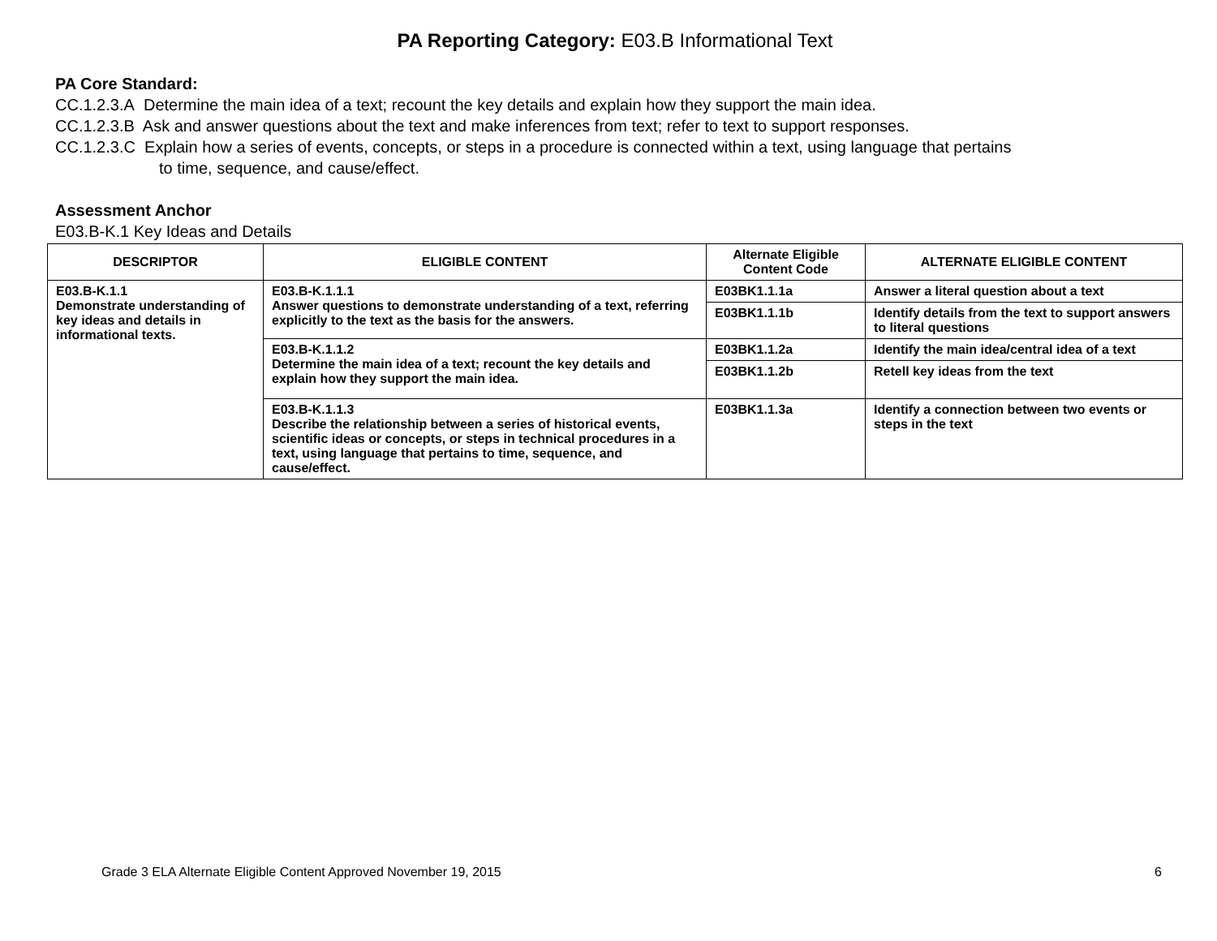PA Reporting Category: E03.B Informational Text
PA Core Standard:
CC.1.2.3.A Determine the main idea of a text; recount the key details and explain how they support the main idea.
CC.1.2.3.B Ask and answer questions about the text and make inferences from text; refer to text to support responses.
CC.1.2.3.C Explain how a series of events, concepts, or steps in a procedure is connected within a text, using language that pertains
to time, sequence, and cause/effect.
Assessment Anchor
E03.B-K.1 Key Ideas and Details
| DESCRIPTOR | ELIGIBLE CONTENT | Alternate Eligible Content Code | ALTERNATE ELIGIBLE CONTENT |
| --- | --- | --- | --- |
| E03.B-K.1.1 Demonstrate understanding of key ideas and details in informational texts. | E03.B-K.1.1.1 Answer questions to demonstrate understanding of a text, referring explicitly to the text as the basis for the answers. | E03BK1.1.1a | Answer a literal question about a text |
| | | E03BK1.1.1b | Identify details from the text to support answers to literal questions |
| | E03.B-K.1.1.2 Determine the main idea of a text; recount the key details and explain how they support the main idea. | E03BK1.1.2a | Identify the main idea/central idea of a text |
| | | E03BK1.1.2b | Retell key ideas from the text |
| | E03.B-K.1.1.3 Describe the relationship between a series of historical events, scientific ideas or concepts, or steps in technical procedures in a text, using language that pertains to time, sequence, and cause/effect. | E03BK1.1.3a | Identify a connection between two events or steps in the text |
Grade 3 ELA Alternate Eligible Content Approved November 19, 2015 6